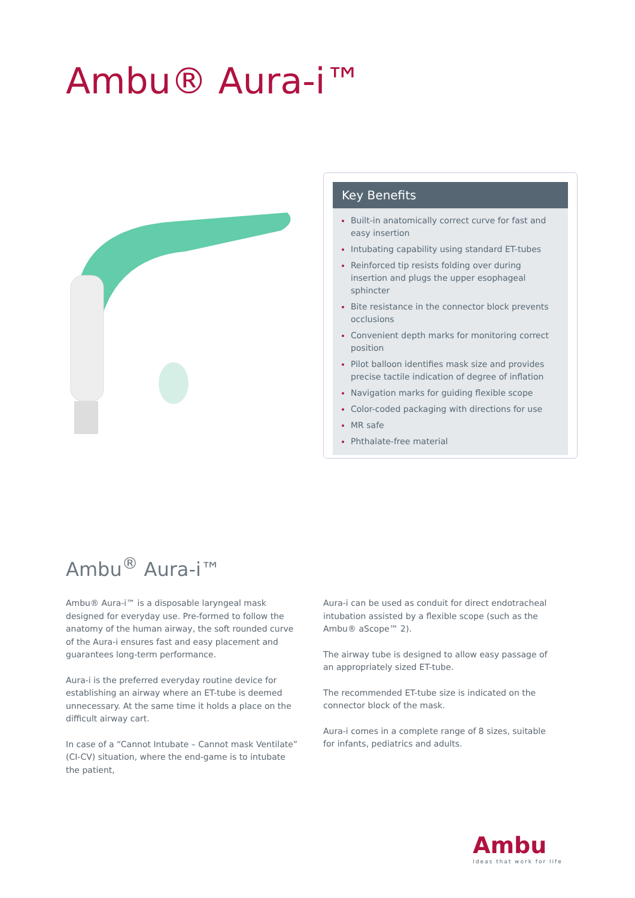Ambu® Aura-i™
Key Benefits
Built-in anatomically correct curve for fast and easy insertion
Intubating capability using standard ET-tubes
Reinforced tip resists folding over during insertion and plugs the upper esophageal sphincter
Bite resistance in the connector block prevents occlusions
Convenient depth marks for monitoring correct position
Pilot balloon identifies mask size and provides precise tactile indication of degree of inflation
Navigation marks for guiding flexible scope
Color-coded packaging with directions for use
MR safe
Phthalate-free material
Ambu<sup>®</sup> Aura-i™
Ambu® Aura-i™ is a disposable laryngeal mask designed for everyday use. Pre-formed to follow the anatomy of the human airway, the soft rounded curve of the Aura-i ensures fast and easy placement and guarantees long-term performance.
Aura-i is the preferred everyday routine device for establishing an airway where an ET-tube is deemed unnecessary. At the same time it holds a place on the difficult airway cart.
In case of a “Cannot Intubate – Cannot mask Ventilate” (CI-CV) situation, where the end-game is to intubate the patient,
Aura-i can be used as conduit for direct endotracheal intubation assisted by a flexible scope (such as the Ambu® aScope™ 2).
The airway tube is designed to allow easy passage of an appropriately sized ET-tube.
The recommended ET-tube size is indicated on the connector block of the mask.
Aura-i comes in a complete range of 8 sizes, suitable for infants, pediatrics and adults.
Ambu
Ideas that work for life